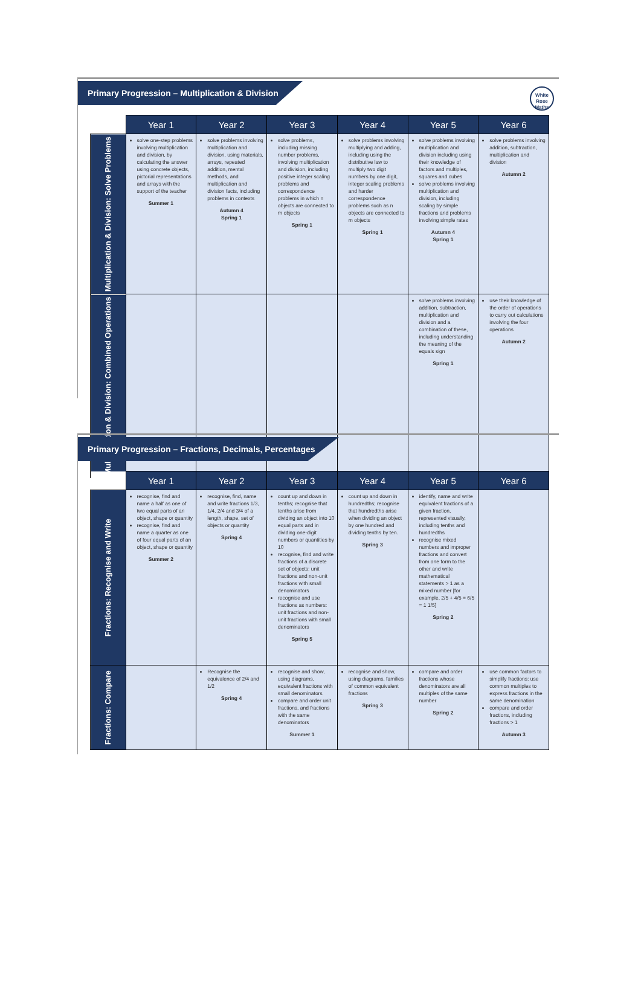Primary Progression – Multiplication & Division
White Rose Maths
| | Year 1 | Year 2 | Year 3 | Year 4 | Year 5 | Year 6 |
| --- | --- | --- | --- | --- | --- | --- |
| Multiplication & Division: Solve Problems | solve one-step problems involving multiplication and division, by calculating the answer using concrete objects, pictorial representations and arrays with the support of the teacher Summer 1 | solve problems involving multiplication and division, using materials, arrays, repeated addition, mental methods, and multiplication and division facts, including problems in contexts Autumn 4 Spring 1 | solve problems, including missing number problems, involving multiplication and division, including positive integer scaling problems and correspondence problems in which n objects are connected to m objects Spring 1 | solve problems involving multiplying and adding, including using the distributive law to multiply two digit numbers by one digit, integer scaling problems and harder correspondence problems such as n objects are connected to m objects Spring 1 | solve problems involving multiplication and division including using their knowledge of factors and multiples, squares and cubes solve problems involving multiplication and division, including scaling by simple fractions and problems involving simple rates Autumn 4 Spring 1 | solve problems involving addition, subtraction, multiplication and division Autumn 2 |
| Multiplication & Division: Combined Operations | | | | | solve problems involving addition, subtraction, multiplication and division and a combination of these, including understanding the meaning of the equals sign Spring 1 | use their knowledge of the order of operations to carry out calculations involving the four operations Autumn 2 |
Primary Progression – Fractions, Decimals, Percentages
| | Year 1 | Year 2 | Year 3 | Year 4 | Year 5 | Year 6 |
| --- | --- | --- | --- | --- | --- | --- |
| Fractions: Recognise and Write | recognise, find and name a half as one of two equal parts of an object, shape or quantity recognise, find and name a quarter as one of four equal parts of an object, shape or quantity Summer 2 | recognise, find, name and write fractions 1/3, 1/4, 2/4 and 3/4 of a length, shape, set of objects or quantity Spring 4 | count up and down in tenths; recognise that tenths arise from dividing an object into 10 equal parts and in dividing one-digit numbers or quantities by 10 recognise, find and write fractions of a discrete set of objects: unit fractions and non-unit fractions with small denominators recognise and use fractions as numbers: unit fractions and non-unit fractions with small denominators Spring 5 | count up and down in hundredths; recognise that hundredths arise when dividing an object by one hundred and dividing tenths by ten. Spring 3 | identify, name and write equivalent fractions of a given fraction, represented visually, including tenths and hundredths recognise mixed numbers and improper fractions and convert from one form to the other and write mathematical statements > 1 as a mixed number [for example, 2/5 + 4/5 = 6/5 = 1 1/5] Spring 2 | |
| Fractions: Compare | | Recognise the equivalence of 2/4 and 1/2 Spring 4 | recognise and show, using diagrams, equivalent fractions with small denominators compare and order unit fractions, and fractions with the same denominators Summer 1 | recognise and show, using diagrams, families of common equivalent fractions Spring 3 | compare and order fractions whose denominators are all multiples of the same number Spring 2 | use common factors to simplify fractions; use common multiples to express fractions in the same denomination compare and order fractions, including fractions > 1 Autumn 3 |